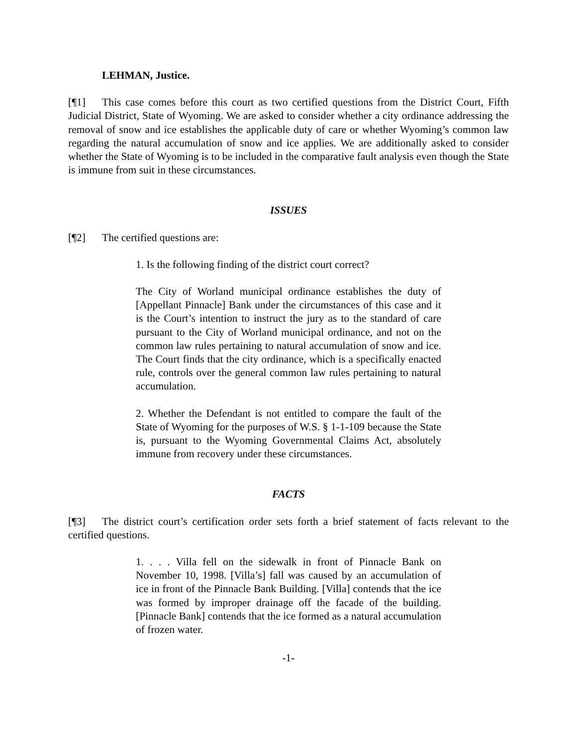LEHMAN, Justice.
[¶1] This case comes before this court as two certified questions from the District Court, Fifth Judicial District, State of Wyoming. We are asked to consider whether a city ordinance addressing the removal of snow and ice establishes the applicable duty of care or whether Wyoming’s common law regarding the natural accumulation of snow and ice applies. We are additionally asked to consider whether the State of Wyoming is to be included in the comparative fault analysis even though the State is immune from suit in these circumstances.
ISSUES
[¶2] The certified questions are:
1. Is the following finding of the district court correct?
The City of Worland municipal ordinance establishes the duty of [Appellant Pinnacle] Bank under the circumstances of this case and it is the Court’s intention to instruct the jury as to the standard of care pursuant to the City of Worland municipal ordinance, and not on the common law rules pertaining to natural accumulation of snow and ice. The Court finds that the city ordinance, which is a specifically enacted rule, controls over the general common law rules pertaining to natural accumulation.
2. Whether the Defendant is not entitled to compare the fault of the State of Wyoming for the purposes of W.S. § 1-1-109 because the State is, pursuant to the Wyoming Governmental Claims Act, absolutely immune from recovery under these circumstances.
FACTS
[¶3] The district court’s certification order sets forth a brief statement of facts relevant to the certified questions.
1. . . . Villa fell on the sidewalk in front of Pinnacle Bank on November 10, 1998. [Villa’s] fall was caused by an accumulation of ice in front of the Pinnacle Bank Building. [Villa] contends that the ice was formed by improper drainage off the facade of the building. [Pinnacle Bank] contends that the ice formed as a natural accumulation of frozen water.
-1-